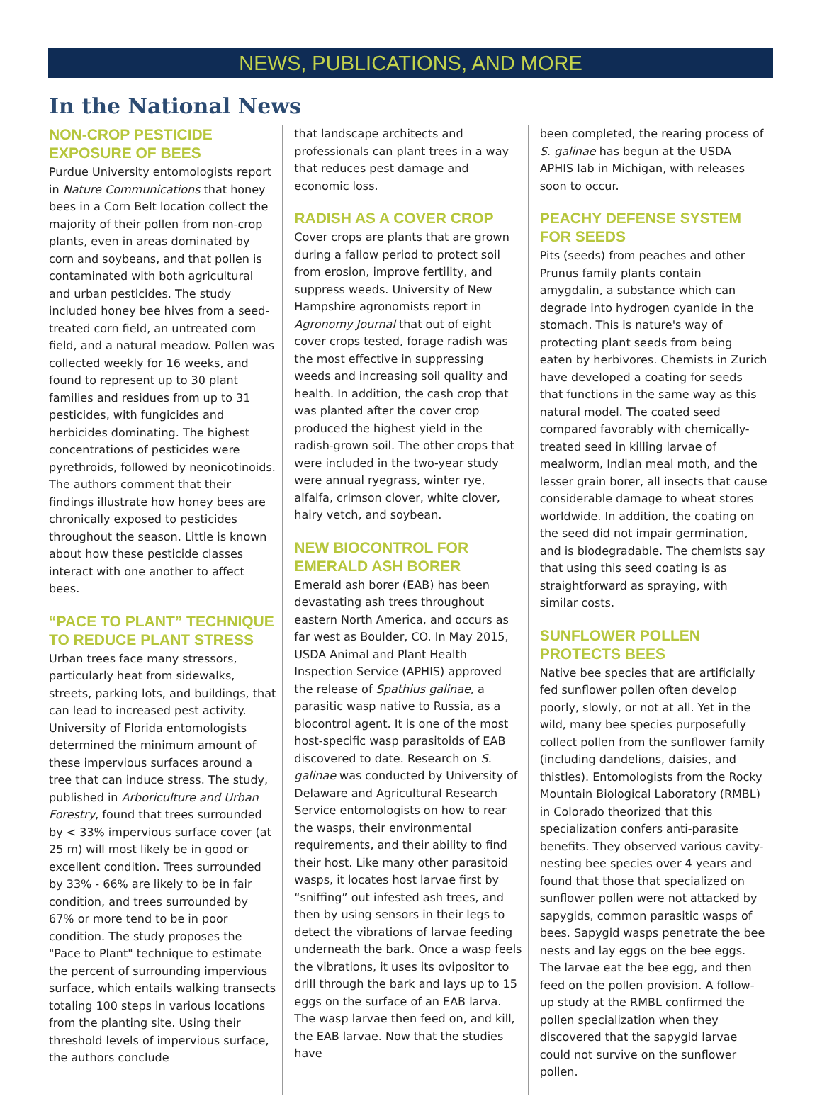NEWS, PUBLICATIONS, AND MORE
In the National News
NON-CROP PESTICIDE EXPOSURE OF BEES
Purdue University entomologists report in Nature Communications that honey bees in a Corn Belt location collect the majority of their pollen from non-crop plants, even in areas dominated by corn and soybeans, and that pollen is contaminated with both agricultural and urban pesticides. The study included honey bee hives from a seed-treated corn field, an untreated corn field, and a natural meadow. Pollen was collected weekly for 16 weeks, and found to represent up to 30 plant families and residues from up to 31 pesticides, with fungicides and herbicides dominating. The highest concentrations of pesticides were pyrethroids, followed by neonicotinoids. The authors comment that their findings illustrate how honey bees are chronically exposed to pesticides throughout the season. Little is known about how these pesticide classes interact with one another to affect bees.
“PACE TO PLANT” TECHNIQUE TO REDUCE PLANT STRESS
Urban trees face many stressors, particularly heat from sidewalks, streets, parking lots, and buildings, that can lead to increased pest activity. University of Florida entomologists determined the minimum amount of these impervious surfaces around a tree that can induce stress. The study, published in Arboriculture and Urban Forestry, found that trees surrounded by < 33% impervious surface cover (at 25 m) will most likely be in good or excellent condition. Trees surrounded by 33% - 66% are likely to be in fair condition, and trees surrounded by 67% or more tend to be in poor condition. The study proposes the "Pace to Plant" technique to estimate the percent of surrounding impervious surface, which entails walking transects totaling 100 steps in various locations from the planting site. Using their threshold levels of impervious surface, the authors conclude
that landscape architects and professionals can plant trees in a way that reduces pest damage and economic loss.
RADISH AS A COVER CROP
Cover crops are plants that are grown during a fallow period to protect soil from erosion, improve fertility, and suppress weeds. University of New Hampshire agronomists report in Agronomy Journal that out of eight cover crops tested, forage radish was the most effective in suppressing weeds and increasing soil quality and health. In addition, the cash crop that was planted after the cover crop produced the highest yield in the radish-grown soil. The other crops that were included in the two-year study were annual ryegrass, winter rye, alfalfa, crimson clover, white clover, hairy vetch, and soybean.
NEW BIOCONTROL FOR EMERALD ASH BORER
Emerald ash borer (EAB) has been devastating ash trees throughout eastern North America, and occurs as far west as Boulder, CO. In May 2015, USDA Animal and Plant Health Inspection Service (APHIS) approved the release of Spathius galinae, a parasitic wasp native to Russia, as a biocontrol agent. It is one of the most host-specific wasp parasitoids of EAB discovered to date. Research on S. galinae was conducted by University of Delaware and Agricultural Research Service entomologists on how to rear the wasps, their environmental requirements, and their ability to find their host. Like many other parasitoid wasps, it locates host larvae first by “sniffing” out infested ash trees, and then by using sensors in their legs to detect the vibrations of larvae feeding underneath the bark. Once a wasp feels the vibrations, it uses its ovipositor to drill through the bark and lays up to 15 eggs on the surface of an EAB larva. The wasp larvae then feed on, and kill, the EAB larvae. Now that the studies have
been completed, the rearing process of S. galinae has begun at the USDA APHIS lab in Michigan, with releases soon to occur.
PEACHY DEFENSE SYSTEM FOR SEEDS
Pits (seeds) from peaches and other Prunus family plants contain amygdalin, a substance which can degrade into hydrogen cyanide in the stomach. This is nature's way of protecting plant seeds from being eaten by herbivores. Chemists in Zurich have developed a coating for seeds that functions in the same way as this natural model. The coated seed compared favorably with chemically-treated seed in killing larvae of mealworm, Indian meal moth, and the lesser grain borer, all insects that cause considerable damage to wheat stores worldwide. In addition, the coating on the seed did not impair germination, and is biodegradable. The chemists say that using this seed coating is as straightforward as spraying, with similar costs.
SUNFLOWER POLLEN PROTECTS BEES
Native bee species that are artificially fed sunflower pollen often develop poorly, slowly, or not at all. Yet in the wild, many bee species purposefully collect pollen from the sunflower family (including dandelions, daisies, and thistles). Entomologists from the Rocky Mountain Biological Laboratory (RMBL) in Colorado theorized that this specialization confers anti-parasite benefits. They observed various cavity-nesting bee species over 4 years and found that those that specialized on sunflower pollen were not attacked by sapygids, common parasitic wasps of bees. Sapygid wasps penetrate the bee nests and lay eggs on the bee eggs. The larvae eat the bee egg, and then feed on the pollen provision. A follow-up study at the RMBL confirmed the pollen specialization when they discovered that the sapygid larvae could not survive on the sunflower pollen.